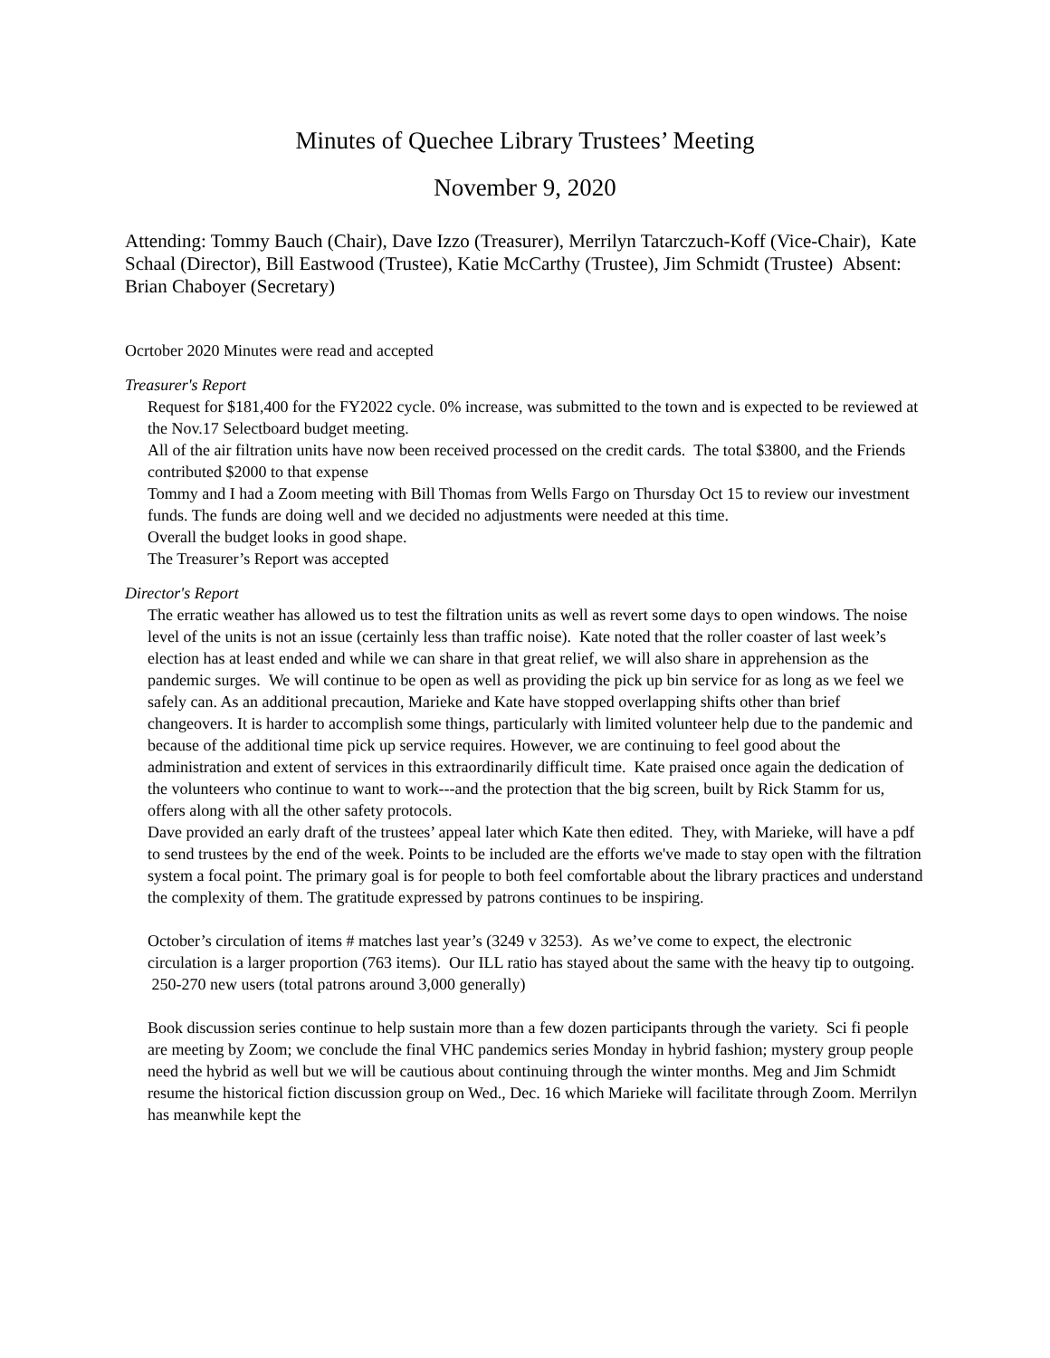Minutes of Quechee Library Trustees’ Meeting
November 9, 2020
Attending: Tommy Bauch (Chair), Dave Izzo (Treasurer), Merrilyn Tatarczuch-Koff (Vice-Chair), Kate Schaal (Director), Bill Eastwood (Trustee), Katie McCarthy (Trustee), Jim Schmidt (Trustee) Absent: Brian Chaboyer (Secretary)
Ocrtober 2020 Minutes were read and accepted
Treasurer's Report
Request for $181,400 for the FY2022 cycle. 0% increase, was submitted to the town and is expected to be reviewed at the Nov.17 Selectboard budget meeting.
All of the air filtration units have now been received processed on the credit cards. The total $3800, and the Friends contributed $2000 to that expense
Tommy and I had a Zoom meeting with Bill Thomas from Wells Fargo on Thursday Oct 15 to review our investment funds. The funds are doing well and we decided no adjustments were needed at this time.
Overall the budget looks in good shape.
The Treasurer’s Report was accepted
Director's Report
The erratic weather has allowed us to test the filtration units as well as revert some days to open windows. The noise level of the units is not an issue (certainly less than traffic noise). Kate noted that the roller coaster of last week’s election has at least ended and while we can share in that great relief, we will also share in apprehension as the pandemic surges. We will continue to be open as well as providing the pick up bin service for as long as we feel we safely can. As an additional precaution, Marieke and Kate have stopped overlapping shifts other than brief changeovers. It is harder to accomplish some things, particularly with limited volunteer help due to the pandemic and because of the additional time pick up service requires. However, we are continuing to feel good about the administration and extent of services in this extraordinarily difficult time. Kate praised once again the dedication of the volunteers who continue to want to work---and the protection that the big screen, built by Rick Stamm for us, offers along with all the other safety protocols.
Dave provided an early draft of the trustees’ appeal later which Kate then edited. They, with Marieke, will have a pdf to send trustees by the end of the week. Points to be included are the efforts we've made to stay open with the filtration system a focal point. The primary goal is for people to both feel comfortable about the library practices and understand the complexity of them. The gratitude expressed by patrons continues to be inspiring.
October’s circulation of items # matches last year’s (3249 v 3253). As we’ve come to expect, the electronic circulation is a larger proportion (763 items). Our ILL ratio has stayed about the same with the heavy tip to outgoing. 250-270 new users (total patrons around 3,000 generally)
Book discussion series continue to help sustain more than a few dozen participants through the variety. Sci fi people are meeting by Zoom; we conclude the final VHC pandemics series Monday in hybrid fashion; mystery group people need the hybrid as well but we will be cautious about continuing through the winter months. Meg and Jim Schmidt resume the historical fiction discussion group on Wed., Dec. 16 which Marieke will facilitate through Zoom. Merrilyn has meanwhile kept the